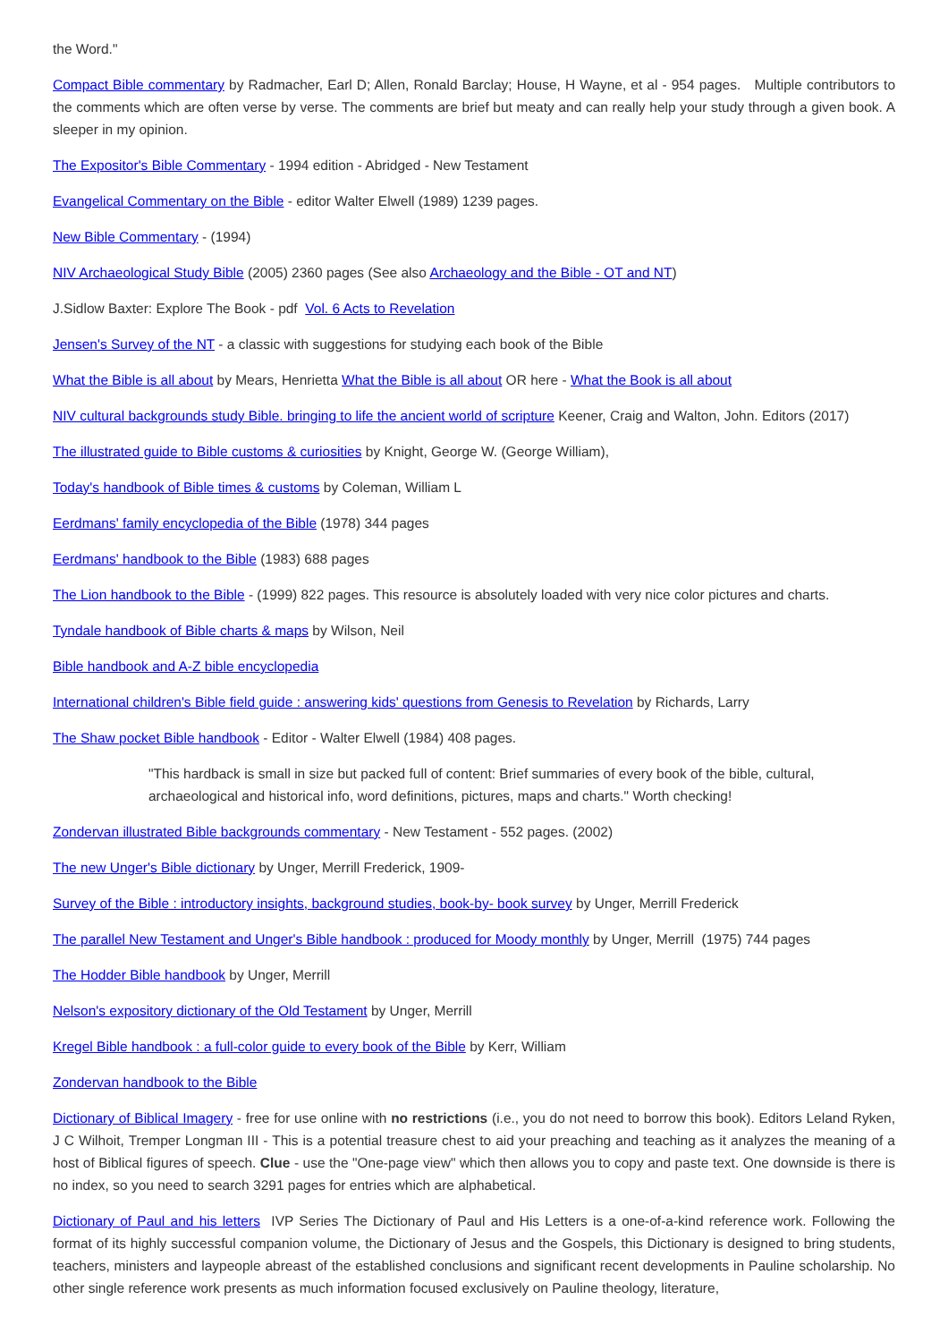the Word."
Compact Bible commentary by Radmacher, Earl D; Allen, Ronald Barclay; House, H Wayne, et al - 954 pages. Multiple contributors to the comments which are often verse by verse. The comments are brief but meaty and can really help your study through a given book. A sleeper in my opinion.
The Expositor's Bible Commentary - 1994 edition - Abridged - New Testament
Evangelical Commentary on the Bible - editor Walter Elwell (1989) 1239 pages.
New Bible Commentary - (1994)
NIV Archaeological Study Bible (2005) 2360 pages (See also Archaeology and the Bible - OT and NT)
J.Sidlow Baxter: Explore The Book - pdf Vol. 6 Acts to Revelation
Jensen's Survey of the NT - a classic with suggestions for studying each book of the Bible
What the Bible is all about by Mears, Henrietta What the Bible is all about OR here - What the Book is all about
NIV cultural backgrounds study Bible. bringing to life the ancient world of scripture Keener, Craig and Walton, John. Editors (2017)
The illustrated guide to Bible customs & curiosities by Knight, George W. (George William),
Today's handbook of Bible times & customs by Coleman, William L
Eerdmans' family encyclopedia of the Bible (1978) 344 pages
Eerdmans' handbook to the Bible (1983) 688 pages
The Lion handbook to the Bible - (1999) 822 pages. This resource is absolutely loaded with very nice color pictures and charts.
Tyndale handbook of Bible charts & maps by Wilson, Neil
Bible handbook and A-Z bible encyclopedia
International children's Bible field guide : answering kids' questions from Genesis to Revelation by Richards, Larry
The Shaw pocket Bible handbook - Editor - Walter Elwell (1984) 408 pages.
"This hardback is small in size but packed full of content: Brief summaries of every book of the bible, cultural, archaeological and historical info, word definitions, pictures, maps and charts." Worth checking!
Zondervan illustrated Bible backgrounds commentary - New Testament - 552 pages. (2002)
The new Unger's Bible dictionary by Unger, Merrill Frederick, 1909-
Survey of the Bible : introductory insights, background studies, book-by- book survey by Unger, Merrill Frederick
The parallel New Testament and Unger's Bible handbook : produced for Moody monthly by Unger, Merrill (1975) 744 pages
The Hodder Bible handbook by Unger, Merrill
Nelson's expository dictionary of the Old Testament by Unger, Merrill
Kregel Bible handbook : a full-color guide to every book of the Bible by Kerr, William
Zondervan handbook to the Bible
Dictionary of Biblical Imagery - free for use online with no restrictions (i.e., you do not need to borrow this book). Editors Leland Ryken, J C Wilhoit, Tremper Longman III - This is a potential treasure chest to aid your preaching and teaching as it analyzes the meaning of a host of Biblical figures of speech. Clue - use the "One-page view" which then allows you to copy and paste text. One downside is there is no index, so you need to search 3291 pages for entries which are alphabetical.
Dictionary of Paul and his letters IVP Series The Dictionary of Paul and His Letters is a one-of-a-kind reference work. Following the format of its highly successful companion volume, the Dictionary of Jesus and the Gospels, this Dictionary is designed to bring students, teachers, ministers and laypeople abreast of the established conclusions and significant recent developments in Pauline scholarship. No other single reference work presents as much information focused exclusively on Pauline theology, literature,